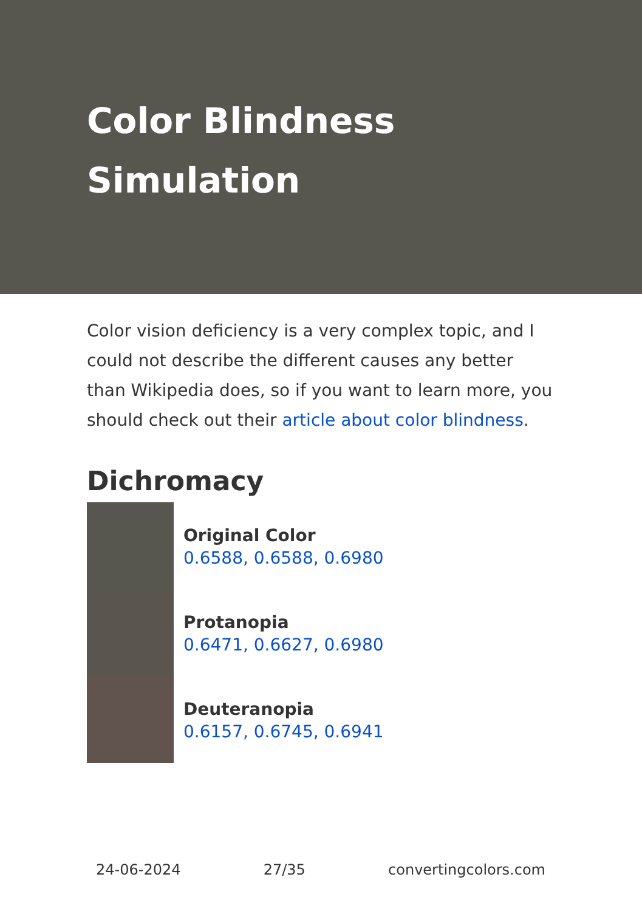Color Blindness Simulation
Color vision deficiency is a very complex topic, and I could not describe the different causes any better than Wikipedia does, so if you want to learn more, you should check out their article about color blindness.
Dichromacy
Original Color
0.6588, 0.6588, 0.6980
Protanopia
0.6471, 0.6627, 0.6980
Deuteranopia
0.6157, 0.6745, 0.6941
24-06-2024 27/35 convertingcolors.com